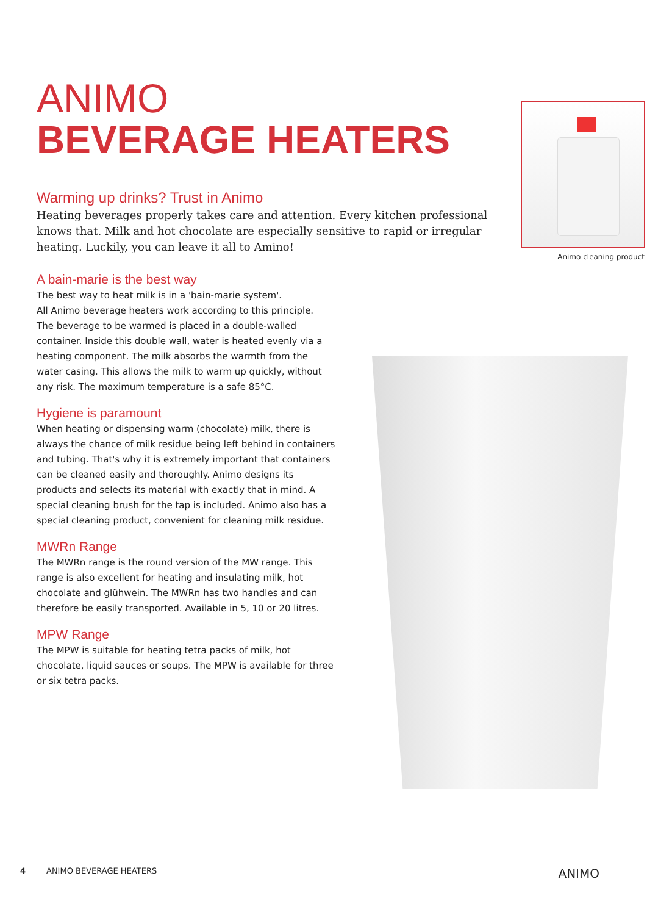ANIMO
BEVERAGE HEATERS
Warming up drinks? Trust in Animo
Heating beverages properly takes care and attention. Every kitchen professional knows that. Milk and hot chocolate are especially sensitive to rapid or irregular heating. Luckily, you can leave it all to Amino!
Animo cleaning product
A bain-marie is the best way
The best way to heat milk is in a 'bain-marie system'.
All Animo beverage heaters work according to this principle.
The beverage to be warmed is placed in a double-walled container. Inside this double wall, water is heated evenly via a heating component. The milk absorbs the warmth from the water casing. This allows the milk to warm up quickly, without any risk. The maximum temperature is a safe 85°C.
Hygiene is paramount
When heating or dispensing warm (chocolate) milk, there is always the chance of milk residue being left behind in containers and tubing. That's why it is extremely important that containers can be cleaned easily and thoroughly. Animo designs its products and selects its material with exactly that in mind. A special cleaning brush for the tap is included. Animo also has a special cleaning product, convenient for cleaning milk residue.
MWRn Range
The MWRn range is the round version of the MW range. This range is also excellent for heating and insulating milk, hot chocolate and glühwein. The MWRn has two handles and can therefore be easily transported. Available in 5, 10 or 20 litres.
MPW Range
The MPW is suitable for heating tetra packs of milk, hot chocolate, liquid sauces or soups. The MPW is available for three or six tetra packs.
4 ANIMO BEVERAGE HEATERS ANIMO